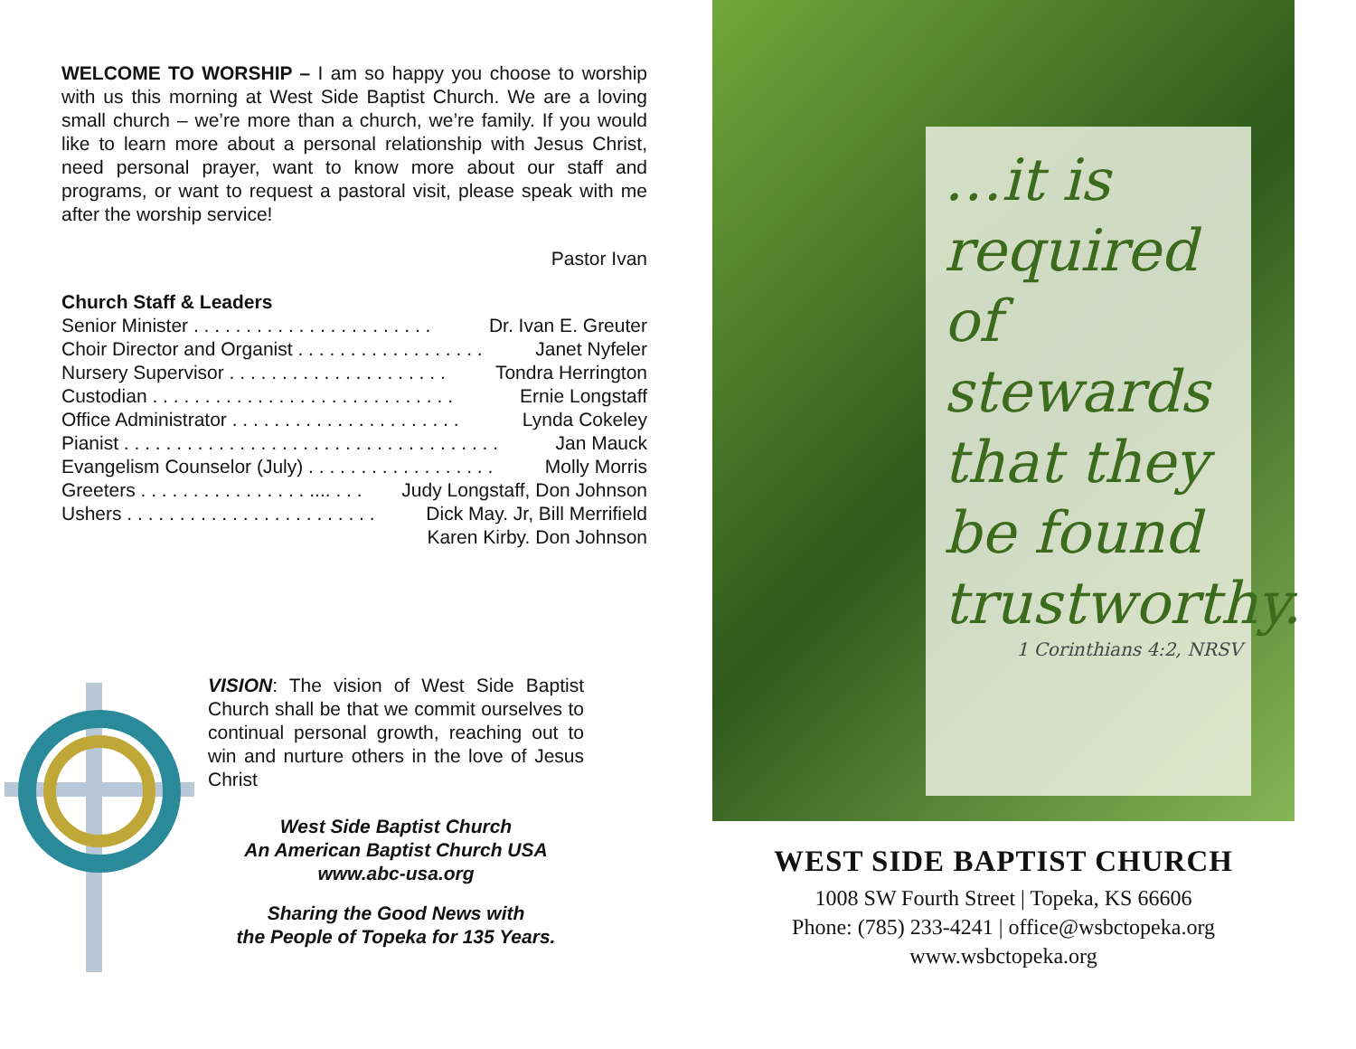WELCOME TO WORSHIP – I am so happy you choose to worship with us this morning at West Side Baptist Church. We are a loving small church – we’re more than a church, we’re family. If you would like to learn more about a personal relationship with Jesus Christ, need personal prayer, want to know more about our staff and programs, or want to request a pastoral visit, please speak with me after the worship service!
Pastor Ivan
Church Staff & Leaders
Senior Minister . . . . . . . . . . . . . . . . . . . . . . . Dr. Ivan E. Greuter
Choir Director and Organist . . . . . . . . . . . . . . . . . . Janet Nyfeler
Nursery Supervisor . . . . . . . . . . . . . . . . . . . . . Tondra Herrington
Custodian . . . . . . . . . . . . . . . . . . . . . . . . . . . . . Ernie Longstaff
Office Administrator . . . . . . . . . . . . . . . . . . . . . . Lynda Cokeley
Pianist . . . . . . . . . . . . . . . . . . . . . . . . . . . . . . . . . . . . Jan Mauck
Evangelism Counselor (July) . . . . . . . . . . . . . . . . . . Molly Morris
Greeters . . . . . . . . . . . . . . . . .... . . . Judy Longstaff, Don Johnson
Ushers . . . . . . . . . . . . . . . . . . . . . . . . Dick May. Jr, Bill Merrifield
Karen Kirby. Don Johnson
VISION: The vision of West Side Baptist Church shall be that we commit ourselves to continual personal growth, reaching out to win and nurture others in the love of Jesus Christ
West Side Baptist Church
An American Baptist Church USA
www.abc-usa.org
Sharing the Good News with
the People of Topeka for 135 Years.
…it is
required
of
stewards
that they
be found
trustworthy.
1 Corinthians 4:2, NRSV
WEST SIDE BAPTIST CHURCH
1008 SW Fourth Street | Topeka, KS 66606
Phone: (785) 233-4241 | office@wsbctopeka.org
www.wsbctopeka.org